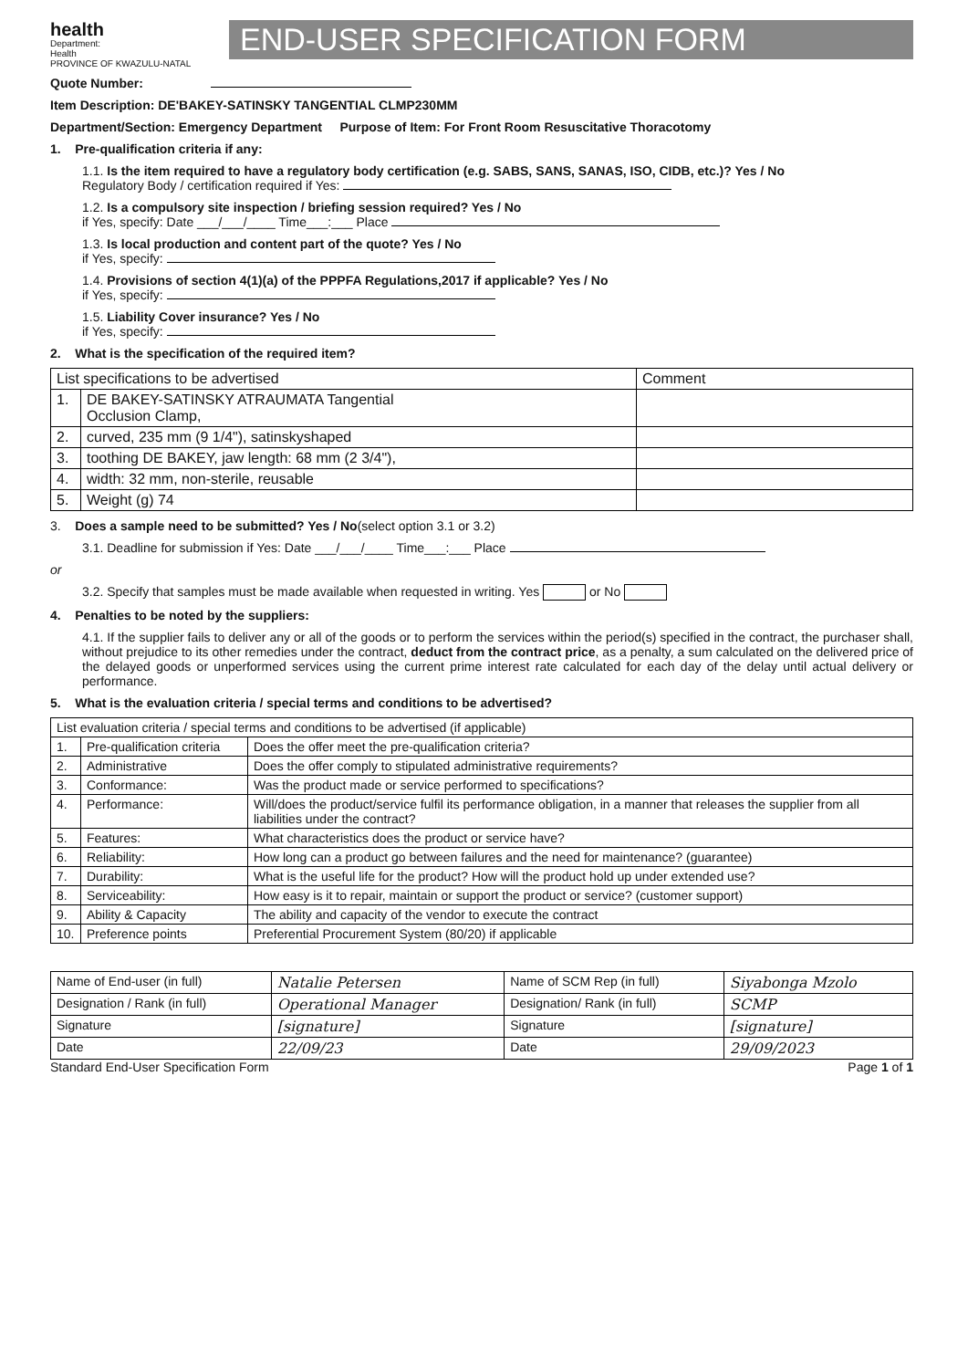health
Department:
Health
PROVINCE OF KWAZULU-NATAL
END-USER SPECIFICATION FORM
Quote Number:
Item Description: DE'BAKEY-SATINSKY TANGENTIAL CLMP230MM
Department/Section: Emergency Department Purpose of Item: For Front Room Resuscitative Thoracotomy
1. Pre-qualification criteria if any:
1.1. Is the item required to have a regulatory body certification (e.g. SABS, SANS, SANAS, ISO, CIDB, etc.)? Yes / No
Regulatory Body / certification required if Yes:
1.2. Is a compulsory site inspection / briefing session required? Yes / No
if Yes, specify: Date ___/___/____ Time___:___ Place
1.3. Is local production and content part of the quote? Yes / No
if Yes, specify:
1.4. Provisions of section 4(1)(a) of the PPPFA Regulations,2017 if applicable? Yes / No
if Yes, specify:
1.5. Liability Cover insurance? Yes / No
if Yes, specify:
2. What is the specification of the required item?
| List specifications to be advertised | | Comment |
| --- | --- | --- |
| 1. | DE BAKEY-SATINSKY ATRAUMATA Tangential Occlusion Clamp, | |
| 2. | curved, 235 mm (9 1/4"), satinskyshaped | |
| 3. | toothing DE BAKEY, jaw length: 68 mm (2 3/4"), | |
| 4. | width: 32 mm, non-sterile, reusable | |
| 5. | Weight (g) 74 | |
3. Does a sample need to be submitted? Yes / No(select option 3.1 or 3.2)
3.1. Deadline for submission if Yes: Date ___/___/____ Time___:___ Place
or
3.2. Specify that samples must be made available when requested in writing. Yes or No
4. Penalties to be noted by the suppliers:
4.1. If the supplier fails to deliver any or all of the goods or to perform the services within the period(s) specified in the contract, the purchaser shall, without prejudice to its other remedies under the contract, deduct from the contract price, as a penalty, a sum calculated on the delivered price of the delayed goods or unperformed services using the current prime interest rate calculated for each day of the delay until actual delivery or performance.
5. What is the evaluation criteria / special terms and conditions to be advertised?
| List evaluation criteria / special terms and conditions to be advertised (if applicable) | | |
| --- | --- | --- |
| 1. | Pre-qualification criteria | Does the offer meet the pre-qualification criteria? |
| 2. | Administrative | Does the offer comply to stipulated administrative requirements? |
| 3. | Conformance: | Was the product made or service performed to specifications? |
| 4. | Performance: | Will/does the product/service fulfil its performance obligation, in a manner that releases the supplier from all liabilities under the contract? |
| 5. | Features: | What characteristics does the product or service have? |
| 6. | Reliability: | How long can a product go between failures and the need for maintenance? (guarantee) |
| 7. | Durability: | What is the useful life for the product? How will the product hold up under extended use? |
| 8. | Serviceability: | How easy is it to repair, maintain or support the product or service? (customer support) |
| 9. | Ability & Capacity | The ability and capacity of the vendor to execute the contract |
| 10. | Preference points | Preferential Procurement System (80/20) if applicable |
| Name of End-user (in full) | Natalie Petersen | Name of SCM Rep (in full) | Siyabonga Mzolo |
| Designation / Rank (in full) | Operational Manager | Designation/ Rank (in full) | SCMP |
| Signature | [signature] | Signature | [signature] |
| Date | 22/09/23 | Date | 29/09/2023 |
Standard End-User Specification Form Page 1 of 1